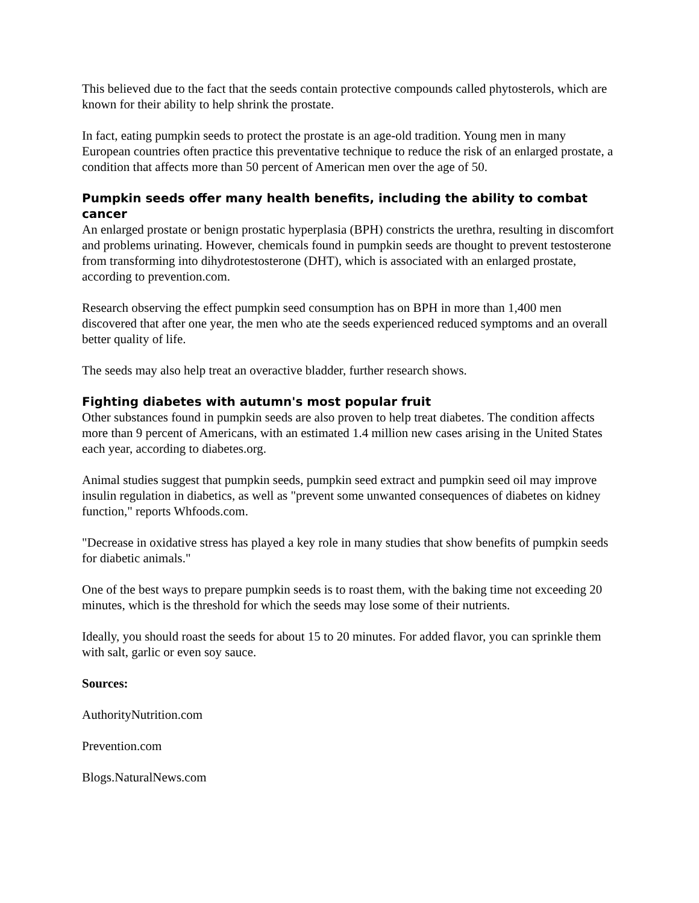This believed due to the fact that the seeds contain protective compounds called phytosterols, which are known for their ability to help shrink the prostate.
In fact, eating pumpkin seeds to protect the prostate is an age-old tradition. Young men in many European countries often practice this preventative technique to reduce the risk of an enlarged prostate, a condition that affects more than 50 percent of American men over the age of 50.
Pumpkin seeds offer many health benefits, including the ability to combat cancer
An enlarged prostate or benign prostatic hyperplasia (BPH) constricts the urethra, resulting in discomfort and problems urinating. However, chemicals found in pumpkin seeds are thought to prevent testosterone from transforming into dihydrotestosterone (DHT), which is associated with an enlarged prostate, according to prevention.com.
Research observing the effect pumpkin seed consumption has on BPH in more than 1,400 men discovered that after one year, the men who ate the seeds experienced reduced symptoms and an overall better quality of life.
The seeds may also help treat an overactive bladder, further research shows.
Fighting diabetes with autumn's most popular fruit
Other substances found in pumpkin seeds are also proven to help treat diabetes. The condition affects more than 9 percent of Americans, with an estimated 1.4 million new cases arising in the United States each year, according to diabetes.org.
Animal studies suggest that pumpkin seeds, pumpkin seed extract and pumpkin seed oil may improve insulin regulation in diabetics, as well as "prevent some unwanted consequences of diabetes on kidney function," reports Whfoods.com.
"Decrease in oxidative stress has played a key role in many studies that show benefits of pumpkin seeds for diabetic animals."
One of the best ways to prepare pumpkin seeds is to roast them, with the baking time not exceeding 20 minutes, which is the threshold for which the seeds may lose some of their nutrients.
Ideally, you should roast the seeds for about 15 to 20 minutes. For added flavor, you can sprinkle them with salt, garlic or even soy sauce.
Sources:
AuthorityNutrition.com
Prevention.com
Blogs.NaturalNews.com